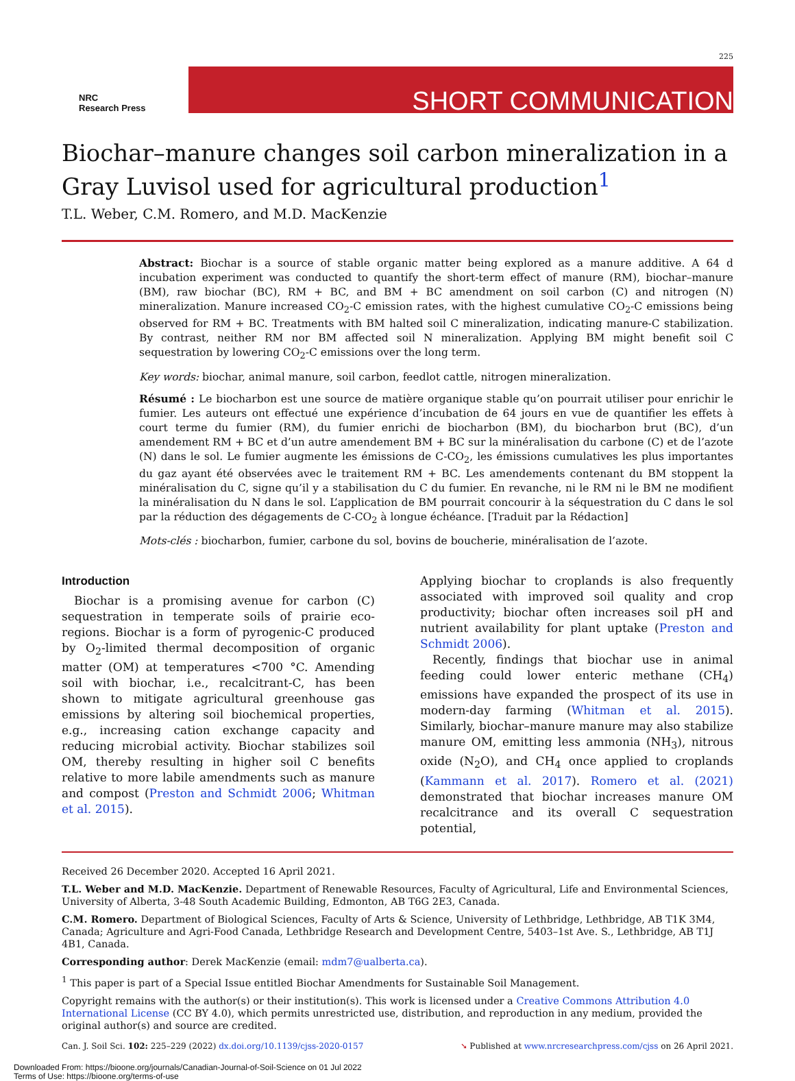225
NRC
Research Press
SHORT COMMUNICATION
Biochar–manure changes soil carbon mineralization in a Gray Luvisol used for agricultural production<sup>1</sup>
T.L. Weber, C.M. Romero, and M.D. MacKenzie
Abstract: Biochar is a source of stable organic matter being explored as a manure additive. A 64 d incubation experiment was conducted to quantify the short-term effect of manure (RM), biochar–manure (BM), raw biochar (BC), RM + BC, and BM + BC amendment on soil carbon (C) and nitrogen (N) mineralization. Manure increased CO<sub>2</sub>-C emission rates, with the highest cumulative CO<sub>2</sub>-C emissions being observed for RM + BC. Treatments with BM halted soil C mineralization, indicating manure-C stabilization. By contrast, neither RM nor BM affected soil N mineralization. Applying BM might benefit soil C sequestration by lowering CO<sub>2</sub>-C emissions over the long term.
Key words: biochar, animal manure, soil carbon, feedlot cattle, nitrogen mineralization.
Résumé : Le biocharbon est une source de matière organique stable qu’on pourrait utiliser pour enrichir le fumier. Les auteurs ont effectué une expérience d’incubation de 64 jours en vue de quantifier les effets à court terme du fumier (RM), du fumier enrichi de biocharbon (BM), du biocharbon brut (BC), d’un amendement RM + BC et d’un autre amendement BM + BC sur la minéralisation du carbone (C) et de l’azote (N) dans le sol. Le fumier augmente les émissions de C-CO<sub>2</sub>, les émissions cumulatives les plus importantes du gaz ayant été observées avec le traitement RM + BC. Les amendements contenant du BM stoppent la minéralisation du C, signe qu’il y a stabilisation du C du fumier. En revanche, ni le RM ni le BM ne modifient la minéralisation du N dans le sol. L’application de BM pourrait concourir à la séquestration du C dans le sol par la réduction des dégagements de C-CO<sub>2</sub> à longue échéance. [Traduit par la Rédaction]
Mots-clés : biocharbon, fumier, carbone du sol, bovins de boucherie, minéralisation de l’azote.
Introduction
Biochar is a promising avenue for carbon (C) sequestration in temperate soils of prairie eco-regions. Biochar is a form of pyrogenic-C produced by O<sub>2</sub>-limited thermal decomposition of organic matter (OM) at temperatures <700 °C. Amending soil with biochar, i.e., recalcitrant-C, has been shown to mitigate agricultural greenhouse gas emissions by altering soil biochemical properties, e.g., increasing cation exchange capacity and reducing microbial activity. Biochar stabilizes soil OM, thereby resulting in higher soil C benefits relative to more labile amendments such as manure and compost (Preston and Schmidt 2006; Whitman et al. 2015).
Applying biochar to croplands is also frequently associated with improved soil quality and crop productivity; biochar often increases soil pH and nutrient availability for plant uptake (Preston and Schmidt 2006).
Recently, findings that biochar use in animal feeding could lower enteric methane (CH<sub>4</sub>) emissions have expanded the prospect of its use in modern-day farming (Whitman et al. 2015). Similarly, biochar–manure manure may also stabilize manure OM, emitting less ammonia (NH<sub>3</sub>), nitrous oxide (N<sub>2</sub>O), and CH<sub>4</sub> once applied to croplands (Kammann et al. 2017). Romero et al. (2021) demonstrated that biochar increases manure OM recalcitrance and its overall C sequestration potential,
Received 26 December 2020. Accepted 16 April 2021.
T.L. Weber and M.D. MacKenzie. Department of Renewable Resources, Faculty of Agricultural, Life and Environmental Sciences, University of Alberta, 3-48 South Academic Building, Edmonton, AB T6G 2E3, Canada.
C.M. Romero. Department of Biological Sciences, Faculty of Arts & Science, University of Lethbridge, Lethbridge, AB T1K 3M4, Canada; Agriculture and Agri-Food Canada, Lethbridge Research and Development Centre, 5403–1st Ave. S., Lethbridge, AB T1J 4B1, Canada.
Corresponding author: Derek MacKenzie (email: mdm7@ualberta.ca).
<sup>1</sup> This paper is part of a Special Issue entitled Biochar Amendments for Sustainable Soil Management.
Copyright remains with the author(s) or their institution(s). This work is licensed under a Creative Commons Attribution 4.0 International License (CC BY 4.0), which permits unrestricted use, distribution, and reproduction in any medium, provided the original author(s) and source are credited.
Can. J. Soil Sci. 102: 225–229 (2022) dx.doi.org/10.1139/cjss-2020-0157 ➘ Published at www.nrcresearchpress.com/cjss on 26 April 2021.
Downloaded From: https://bioone.org/journals/Canadian-Journal-of-Soil-Science on 01 Jul 2022
Terms of Use: https://bioone.org/terms-of-use